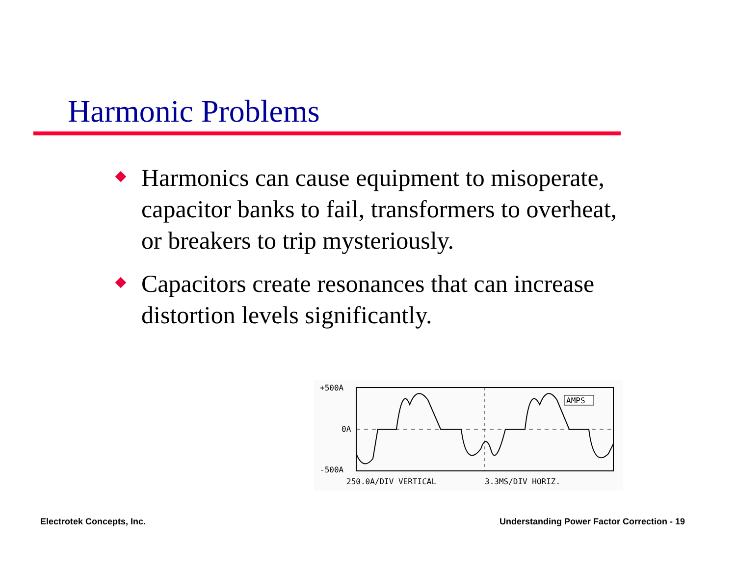Harmonic Problems
Harmonics can cause equipment to misoperate, capacitor banks to fail, transformers to overheat, or breakers to trip mysteriously.
Capacitors create resonances that can increase distortion levels significantly.
+500A
0A
-500A
AMPS
250.0A/DIV VERTICAL
3.3MS/DIV HORIZ.
Electrotek Concepts, Inc.
Understanding Power Factor Correction - 19